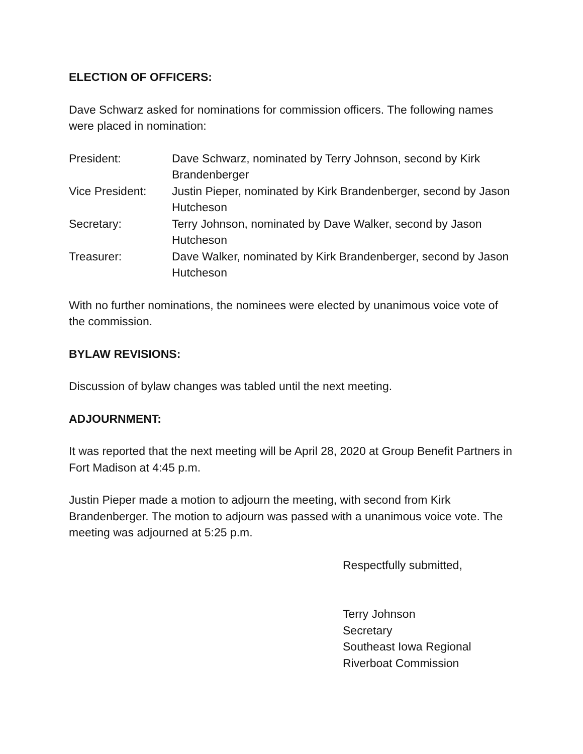ELECTION OF OFFICERS:
Dave Schwarz asked for nominations for commission officers. The following names were placed in nomination:
| President: | Dave Schwarz, nominated by Terry Johnson, second by Kirk Brandenberger |
| Vice President: | Justin Pieper, nominated by Kirk Brandenberger, second by Jason Hutcheson |
| Secretary: | Terry Johnson, nominated by Dave Walker, second by Jason Hutcheson |
| Treasurer: | Dave Walker, nominated by Kirk Brandenberger, second by Jason Hutcheson |
With no further nominations, the nominees were elected by unanimous voice vote of the commission.
BYLAW REVISIONS:
Discussion of bylaw changes was tabled until the next meeting.
ADJOURNMENT:
It was reported that the next meeting will be April 28, 2020 at Group Benefit Partners in Fort Madison at 4:45 p.m.
Justin Pieper made a motion to adjourn the meeting, with second from Kirk Brandenberger. The motion to adjourn was passed with a unanimous voice vote. The meeting was adjourned at 5:25 p.m.
Respectfully submitted,
Terry Johnson
Secretary
Southeast Iowa Regional
Riverboat Commission